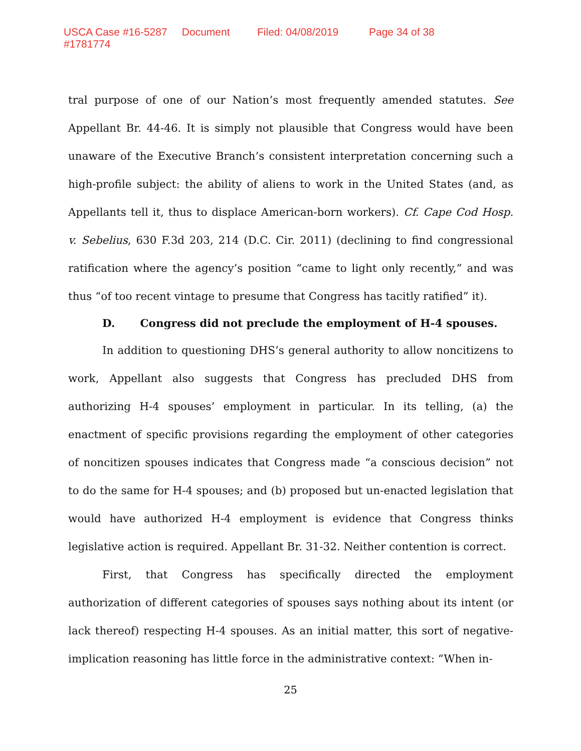USCA Case #16-5287 Document #1781774 Filed: 04/08/2019 Page 34 of 38
tral purpose of one of our Nation’s most frequently amended statutes. See Appellant Br. 44-46. It is simply not plausible that Congress would have been unaware of the Executive Branch’s consistent interpretation concerning such a high-profile subject: the ability of aliens to work in the United States (and, as Appellants tell it, thus to displace American-born workers). Cf. Cape Cod Hosp. v. Sebelius, 630 F.3d 203, 214 (D.C. Cir. 2011) (declining to find congressional ratification where the agency’s position “came to light only recently,” and was thus “of too recent vintage to presume that Congress has tacitly ratified” it).
D. Congress did not preclude the employment of H-4 spouses.
In addition to questioning DHS’s general authority to allow noncitizens to work, Appellant also suggests that Congress has precluded DHS from authorizing H-4 spouses’ employment in particular. In its telling, (a) the enactment of specific provisions regarding the employment of other categories of noncitizen spouses indicates that Congress made “a conscious decision” not to do the same for H-4 spouses; and (b) proposed but un-enacted legislation that would have authorized H-4 employment is evidence that Congress thinks legislative action is required. Appellant Br. 31-32. Neither contention is correct.
First, that Congress has specifically directed the employment authorization of different categories of spouses says nothing about its intent (or lack thereof) respecting H-4 spouses. As an initial matter, this sort of negative-implication reasoning has little force in the administrative context: “When in-
25